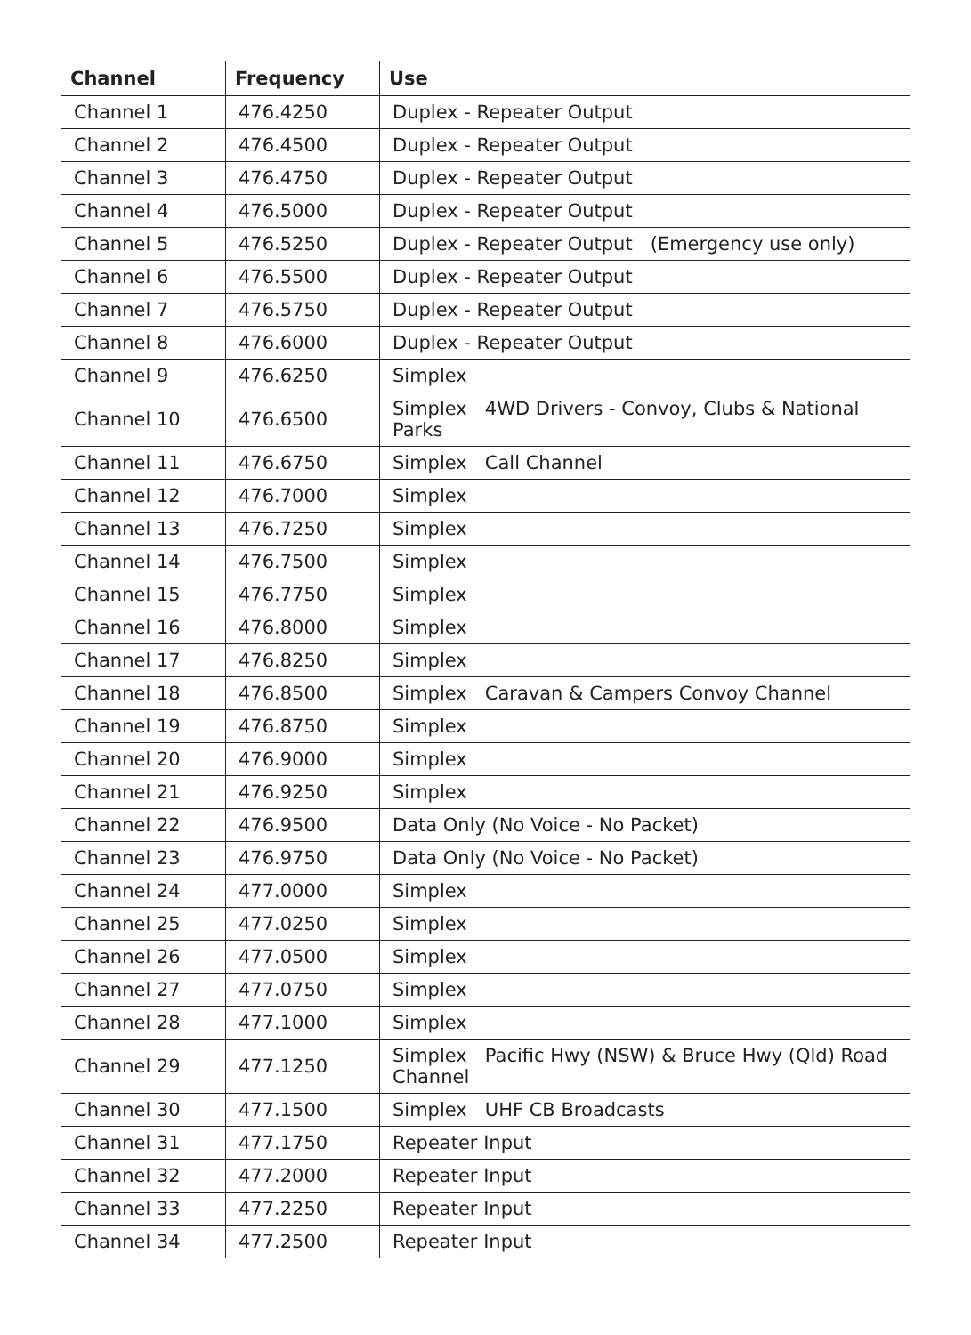| Channel | Frequency | Use |
| --- | --- | --- |
| Channel 1 | 476.4250 | Duplex - Repeater Output |
| Channel 2 | 476.4500 | Duplex - Repeater Output |
| Channel 3 | 476.4750 | Duplex - Repeater Output |
| Channel 4 | 476.5000 | Duplex - Repeater Output |
| Channel 5 | 476.5250 | Duplex - Repeater Output (Emergency use only) |
| Channel 6 | 476.5500 | Duplex - Repeater Output |
| Channel 7 | 476.5750 | Duplex - Repeater Output |
| Channel 8 | 476.6000 | Duplex - Repeater Output |
| Channel 9 | 476.6250 | Simplex |
| Channel 10 | 476.6500 | Simplex 4WD Drivers - Convoy, Clubs & National Parks |
| Channel 11 | 476.6750 | Simplex Call Channel |
| Channel 12 | 476.7000 | Simplex |
| Channel 13 | 476.7250 | Simplex |
| Channel 14 | 476.7500 | Simplex |
| Channel 15 | 476.7750 | Simplex |
| Channel 16 | 476.8000 | Simplex |
| Channel 17 | 476.8250 | Simplex |
| Channel 18 | 476.8500 | Simplex Caravan & Campers Convoy Channel |
| Channel 19 | 476.8750 | Simplex |
| Channel 20 | 476.9000 | Simplex |
| Channel 21 | 476.9250 | Simplex |
| Channel 22 | 476.9500 | Data Only (No Voice - No Packet) |
| Channel 23 | 476.9750 | Data Only (No Voice - No Packet) |
| Channel 24 | 477.0000 | Simplex |
| Channel 25 | 477.0250 | Simplex |
| Channel 26 | 477.0500 | Simplex |
| Channel 27 | 477.0750 | Simplex |
| Channel 28 | 477.1000 | Simplex |
| Channel 29 | 477.1250 | Simplex Pacific Hwy (NSW) & Bruce Hwy (Qld) Road Channel |
| Channel 30 | 477.1500 | Simplex UHF CB Broadcasts |
| Channel 31 | 477.1750 | Repeater Input |
| Channel 32 | 477.2000 | Repeater Input |
| Channel 33 | 477.2250 | Repeater Input |
| Channel 34 | 477.2500 | Repeater Input |